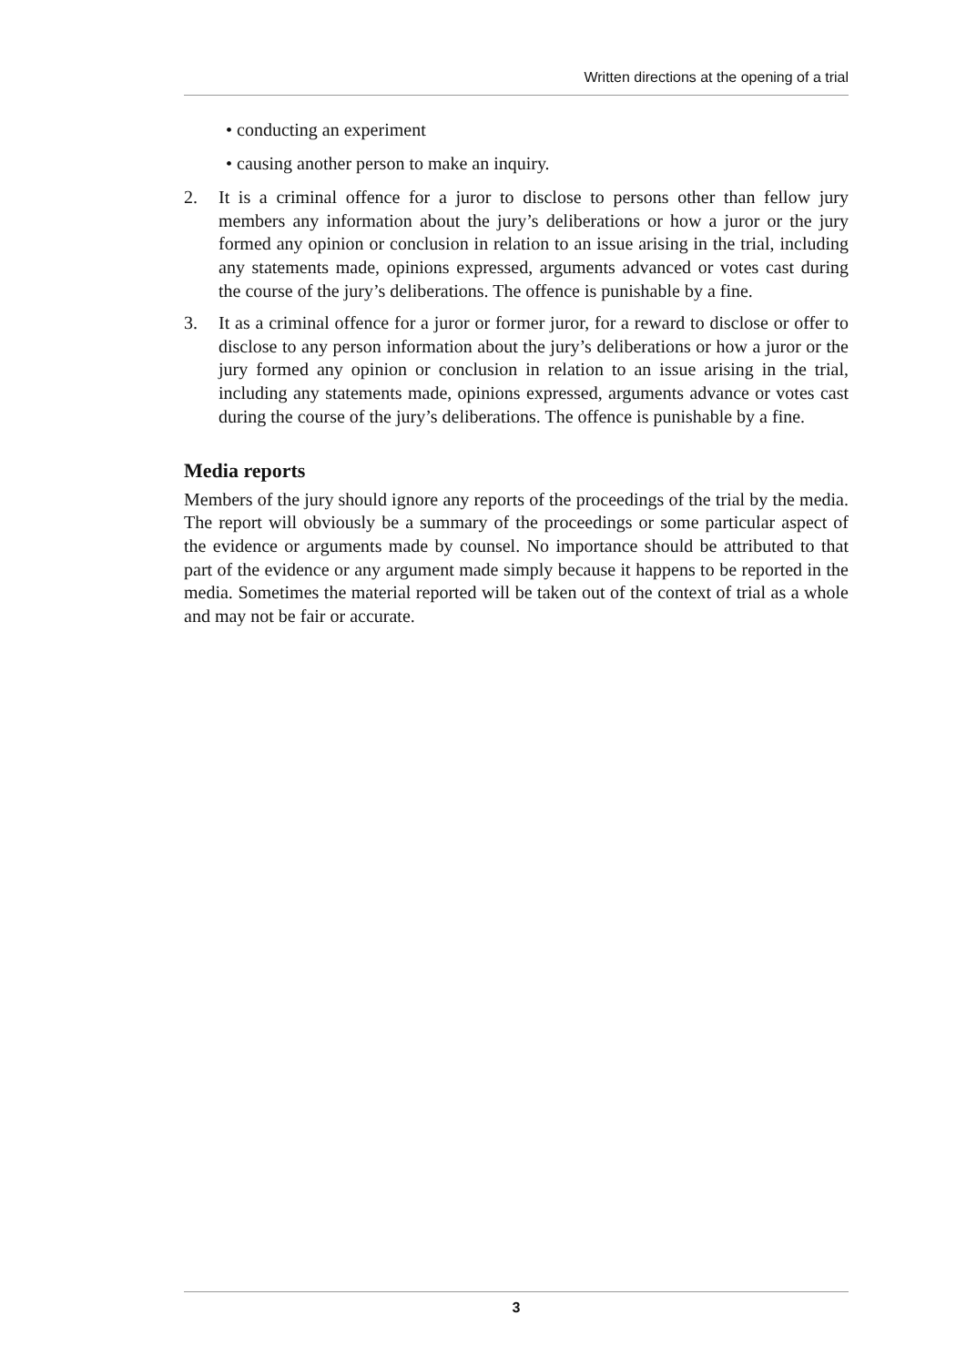Written directions at the opening of a trial
• conducting an experiment
• causing another person to make an inquiry.
2. It is a criminal offence for a juror to disclose to persons other than fellow jury members any information about the jury’s deliberations or how a juror or the jury formed any opinion or conclusion in relation to an issue arising in the trial, including any statements made, opinions expressed, arguments advanced or votes cast during the course of the jury’s deliberations. The offence is punishable by a fine.
3. It as a criminal offence for a juror or former juror, for a reward to disclose or offer to disclose to any person information about the jury’s deliberations or how a juror or the jury formed any opinion or conclusion in relation to an issue arising in the trial, including any statements made, opinions expressed, arguments advance or votes cast during the course of the jury’s deliberations. The offence is punishable by a fine.
Media reports
Members of the jury should ignore any reports of the proceedings of the trial by the media. The report will obviously be a summary of the proceedings or some particular aspect of the evidence or arguments made by counsel. No importance should be attributed to that part of the evidence or any argument made simply because it happens to be reported in the media. Sometimes the material reported will be taken out of the context of trial as a whole and may not be fair or accurate.
3